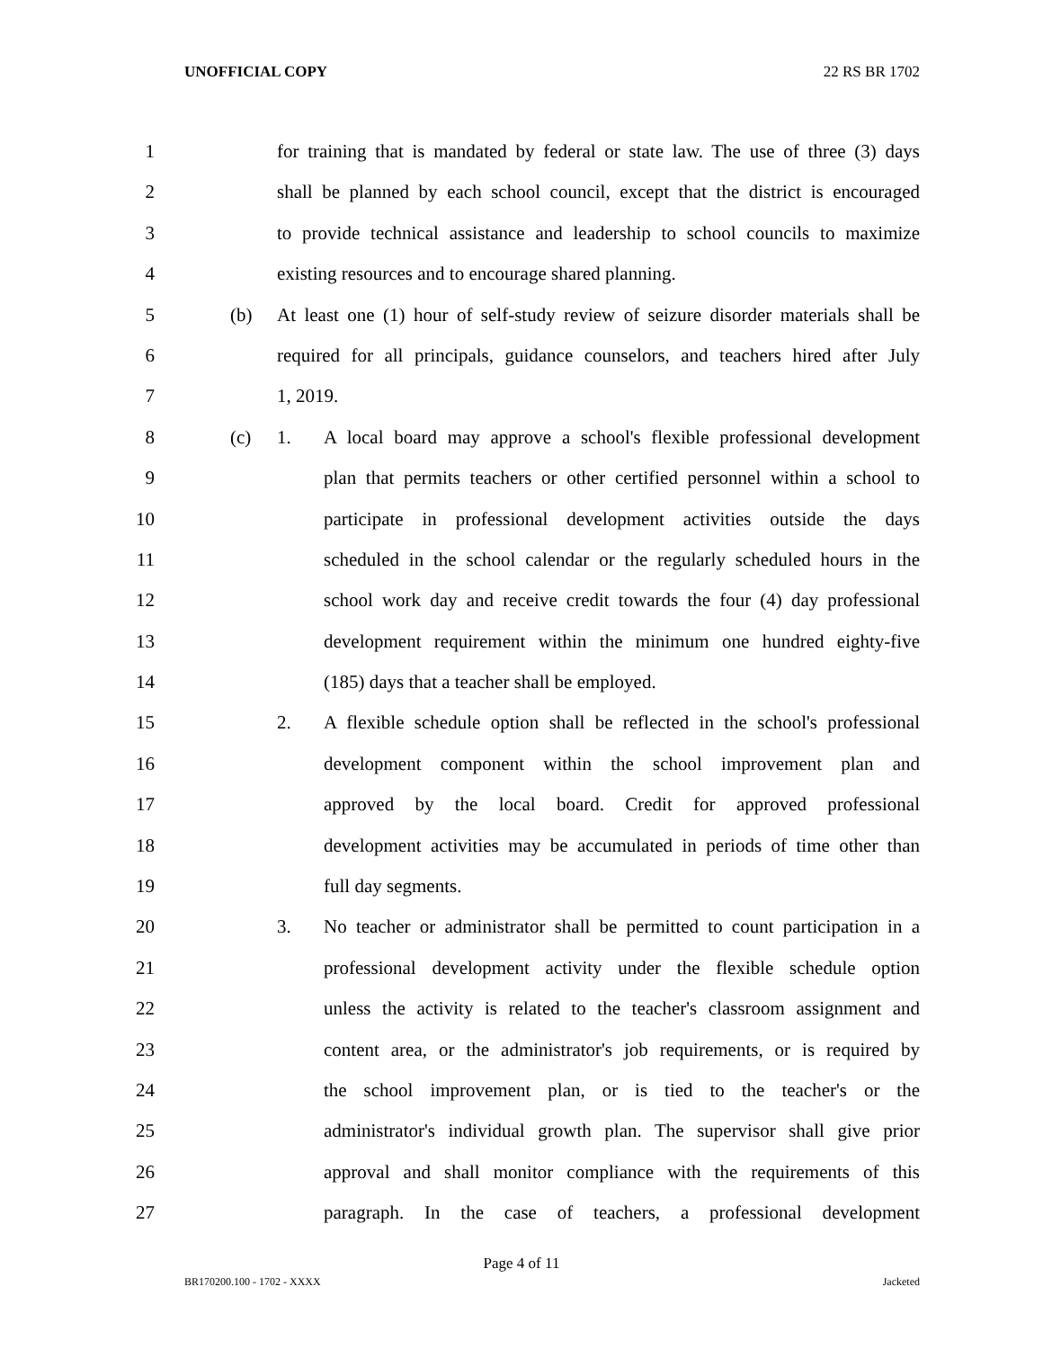UNOFFICIAL COPY 22 RS BR 1702
1 for training that is mandated by federal or state law. The use of three (3) days
2 shall be planned by each school council, except that the district is encouraged
3 to provide technical assistance and leadership to school councils to maximize
4 existing resources and to encourage shared planning.
5 (b) At least one (1) hour of self-study review of seizure disorder materials shall be
6 required for all principals, guidance counselors, and teachers hired after July
7 1, 2019.
8 (c) 1. A local board may approve a school's flexible professional development
9 plan that permits teachers or other certified personnel within a school to
10 participate in professional development activities outside the days
11 scheduled in the school calendar or the regularly scheduled hours in the
12 school work day and receive credit towards the four (4) day professional
13 development requirement within the minimum one hundred eighty-five
14 (185) days that a teacher shall be employed.
15 2. A flexible schedule option shall be reflected in the school's professional
16 development component within the school improvement plan and
17 approved by the local board. Credit for approved professional
18 development activities may be accumulated in periods of time other than
19 full day segments.
20 3. No teacher or administrator shall be permitted to count participation in a
21 professional development activity under the flexible schedule option
22 unless the activity is related to the teacher's classroom assignment and
23 content area, or the administrator's job requirements, or is required by
24 the school improvement plan, or is tied to the teacher's or the
25 administrator's individual growth plan. The supervisor shall give prior
26 approval and shall monitor compliance with the requirements of this
27 paragraph. In the case of teachers, a professional development
Page 4 of 11
BR170200.100 - 1702 - XXXX Jacketed